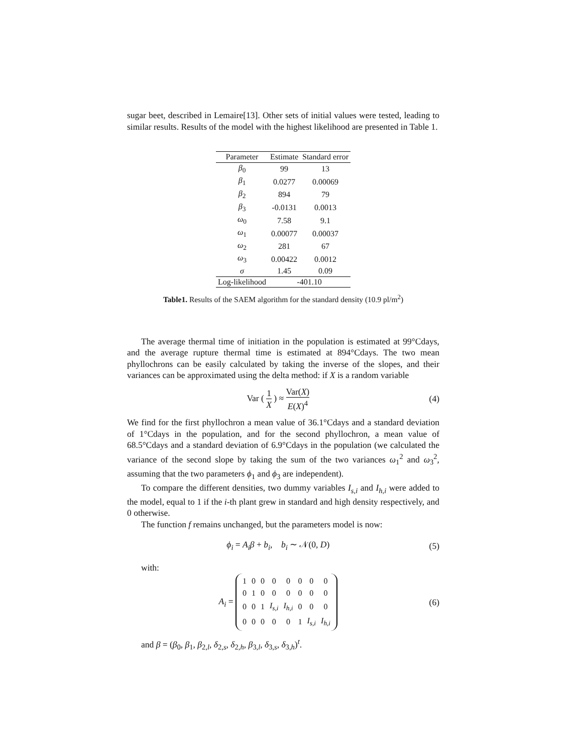sugar beet, described in Lemaire[13]. Other sets of initial values were tested, leading to similar results. Results of the model with the highest likelihood are presented in Table 1.
| Parameter | Estimate | Standard error |
| --- | --- | --- |
| β<sub>0</sub> | 99 | 13 |
| β<sub>1</sub> | 0.0277 | 0.00069 |
| β<sub>2</sub> | 894 | 79 |
| β<sub>3</sub> | -0.0131 | 0.0013 |
| ω<sub>0</sub> | 7.58 | 9.1 |
| ω<sub>1</sub> | 0.00077 | 0.00037 |
| ω<sub>2</sub> | 281 | 67 |
| ω<sub>3</sub> | 0.00422 | 0.0012 |
| σ | 1.45 | 0.09 |
| Log-likelihood | -401.10 | |
Table1. Results of the SAEM algorithm for the standard density (10.9 pl/m<sup>2</sup>)
The average thermal time of initiation in the population is estimated at 99°Cdays, and the average rupture thermal time is estimated at 894°Cdays. The two mean phyllochrons can be easily calculated by taking the inverse of the slopes, and their variances can be approximated using the delta method: if X is a random variable
Var ( 1 X ) ≈ Var(X) E(X)<sup>4</sup> (4)
We find for the first phyllochron a mean value of 36.1°Cdays and a standard deviation of 1°Cdays in the population, and for the second phyllochron, a mean value of 68.5°Cdays and a standard deviation of 6.9°Cdays in the population (we calculated the variance of the second slope by taking the sum of the two variances ω<sub>1</sub><sup>2</sup> and ω<sub>3</sub><sup>2</sup>, assuming that the two parameters ϕ<sub>1</sub> and ϕ<sub>3</sub> are independent).
To compare the different densities, two dummy variables I<sub>s,i</sub> and I<sub>h,i</sub> were added to the model, equal to 1 if the i-th plant grew in standard and high density respectively, and 0 otherwise.
The function f remains unchanged, but the parameters model is now:
ϕ<sub>i</sub> = A<sub>i</sub>β + b<sub>i</sub>, b<sub>i</sub> ∼ 𝒩(0, D) (5)
with:
A<sub>i</sub> =
| 1 | 0 | 0 | 0 | 0 | 0 | 0 | 0 |
| 0 | 1 | 0 | 0 | 0 | 0 | 0 | 0 |
| 0 | 0 | 1 | I<sub>s,i</sub> | I<sub>h,i</sub> | 0 | 0 | 0 |
| 0 | 0 | 0 | 0 | 0 | 1 | I<sub>s,i</sub> | I<sub>h,i</sub> |
(6)
and β = (β<sub>0</sub>, β<sub>1</sub>, β<sub>2,l</sub>, δ<sub>2,s</sub>, δ<sub>2,h</sub>, β<sub>3,l</sub>, δ<sub>3,s</sub>, δ<sub>3,h</sub>)<sup>t</sup>.